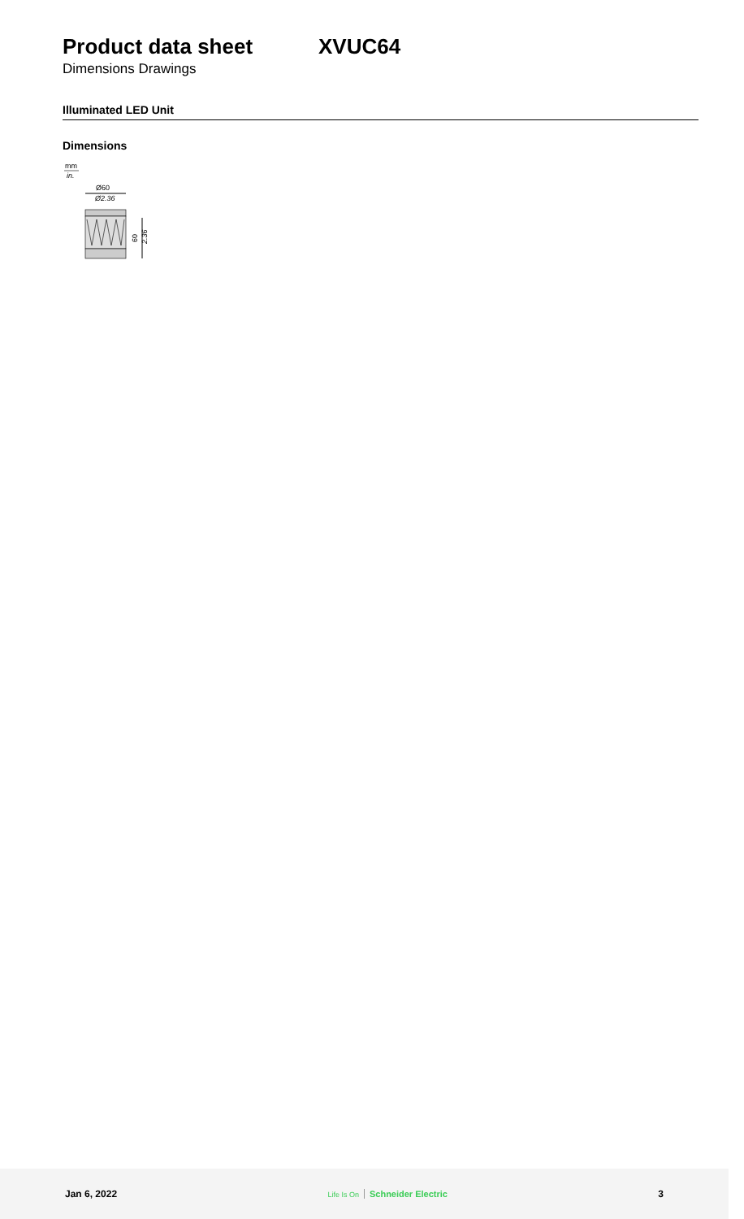Product data sheet XVUC64
Dimensions Drawings
Illuminated LED Unit
Dimensions
mm
in.
Ø60
Ø2.36
60
2.36
Jan 6, 2022
Life Is On Schneider Electric 3